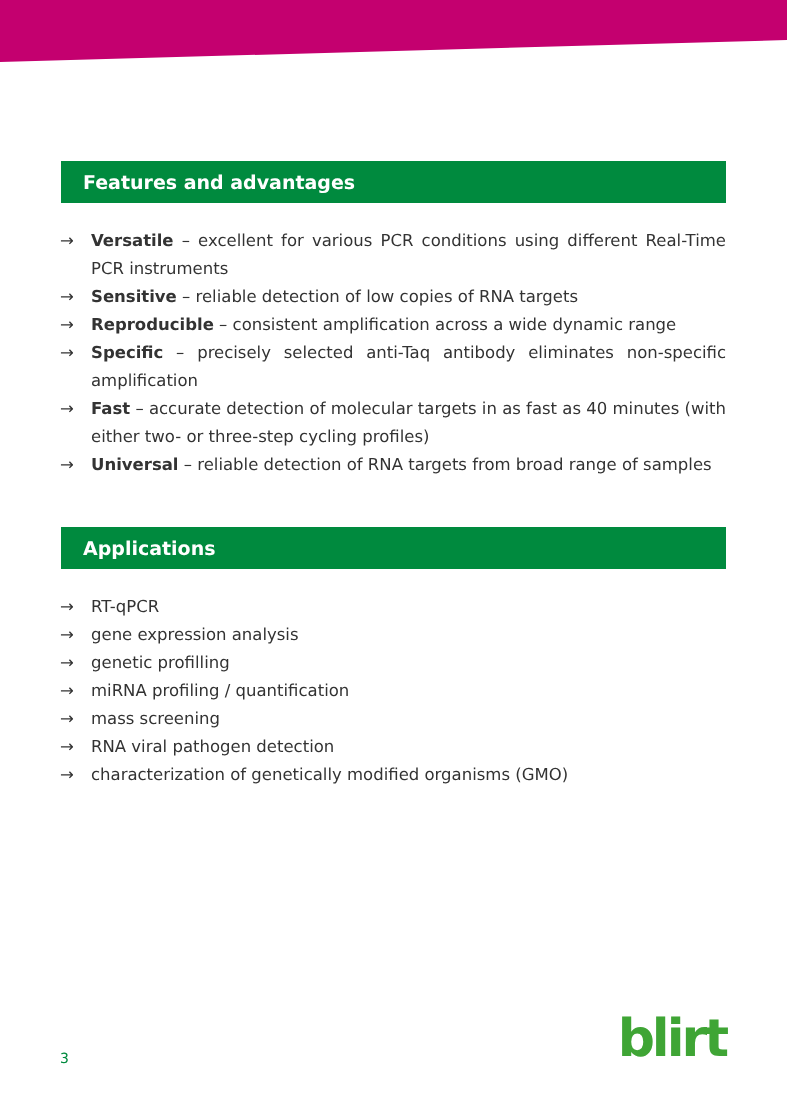Features and advantages
→ Versatile – excellent for various PCR conditions using different Real-Time PCR instruments
→ Sensitive – reliable detection of low copies of RNA targets
→ Reproducible – consistent amplification across a wide dynamic range
→ Specific – precisely selected anti-Taq antibody eliminates non-specific amplification
→ Fast – accurate detection of molecular targets in as fast as 40 minutes (with either two- or three-step cycling profiles)
→ Universal – reliable detection of RNA targets from broad range of samples
Applications
→ RT-qPCR
→ gene expression analysis
→ genetic profilling
→ miRNA profiling / quantification
→ mass screening
→ RNA viral pathogen detection
→ characterization of genetically modified organisms (GMO)
3 blirt